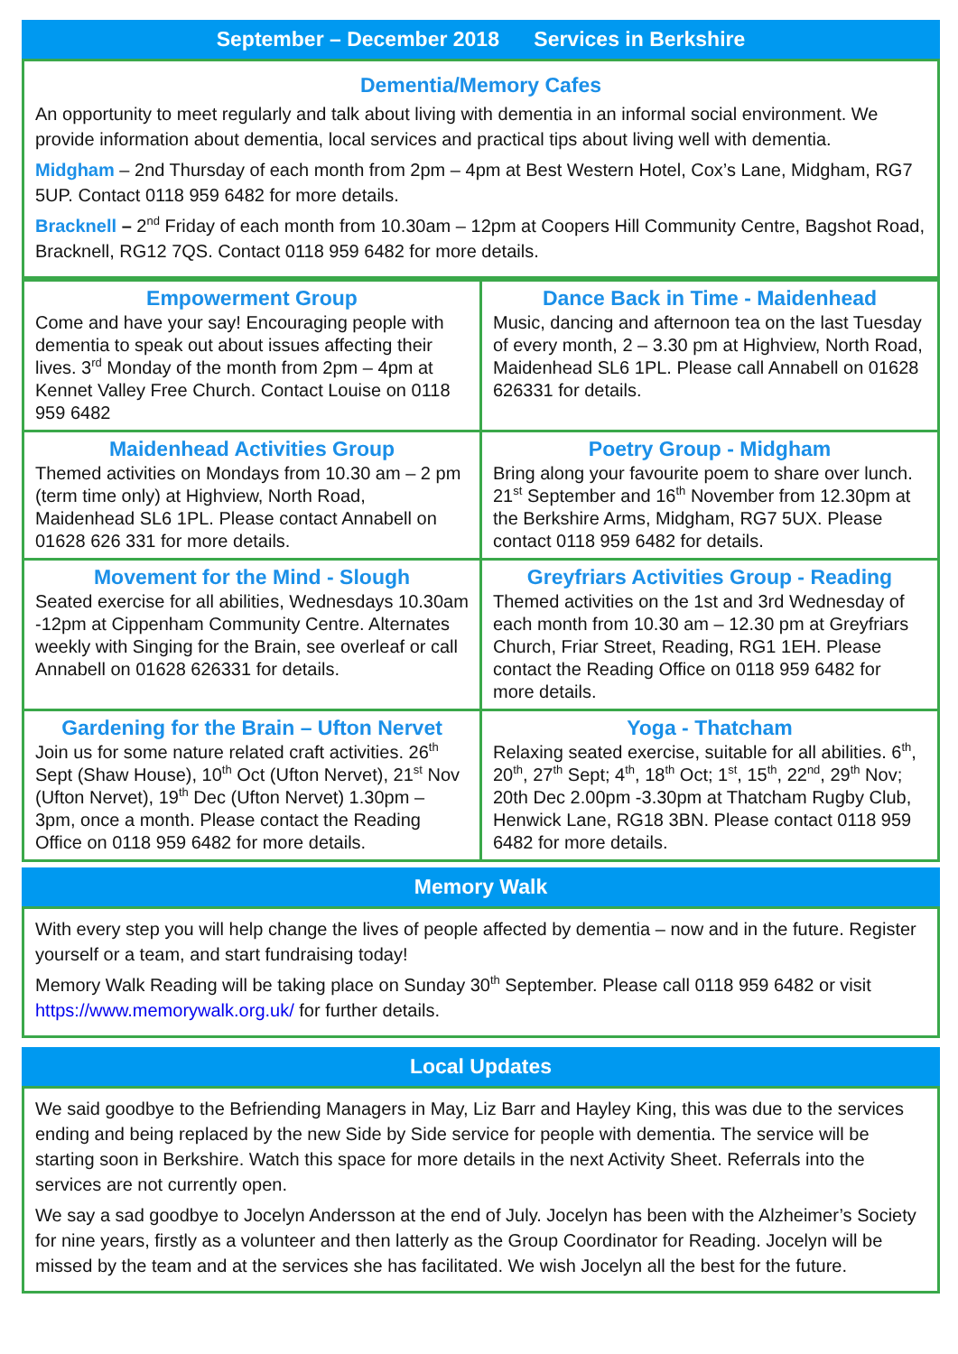September – December 2018 Services in Berkshire
Dementia/Memory Cafes
An opportunity to meet regularly and talk about living with dementia in an informal social environment. We provide information about dementia, local services and practical tips about living well with dementia.
Midgham – 2nd Thursday of each month from 2pm – 4pm at Best Western Hotel, Cox’s Lane, Midgham, RG7 5UP. Contact 0118 959 6482 for more details.
Bracknell – 2<sup>nd</sup> Friday of each month from 10.30am – 12pm at Coopers Hill Community Centre, Bagshot Road, Bracknell, RG12 7QS. Contact 0118 959 6482 for more details.
| Empowerment Group Come and have your say! Encouraging people with dementia to speak out about issues affecting their lives. 3<sup>rd</sup> Monday of the month from 2pm – 4pm at Kennet Valley Free Church. Contact Louise on 0118 959 6482 | Dance Back in Time - Maidenhead Music, dancing and afternoon tea on the last Tuesday of every month, 2 – 3.30 pm at Highview, North Road, Maidenhead SL6 1PL. Please call Annabell on 01628 626331 for details. |
| Maidenhead Activities Group Themed activities on Mondays from 10.30 am – 2 pm (term time only) at Highview, North Road, Maidenhead SL6 1PL. Please contact Annabell on 01628 626 331 for more details. | Poetry Group - Midgham Bring along your favourite poem to share over lunch. 21<sup>st</sup> September and 16<sup>th</sup> November from 12.30pm at the Berkshire Arms, Midgham, RG7 5UX. Please contact 0118 959 6482 for details. |
| Movement for the Mind - Slough Seated exercise for all abilities, Wednesdays 10.30am -12pm at Cippenham Community Centre. Alternates weekly with Singing for the Brain, see overleaf or call Annabell on 01628 626331 for details. | Greyfriars Activities Group - Reading Themed activities on the 1st and 3rd Wednesday of each month from 10.30 am – 12.30 pm at Greyfriars Church, Friar Street, Reading, RG1 1EH. Please contact the Reading Office on 0118 959 6482 for more details. |
| Gardening for the Brain – Ufton Nervet Join us for some nature related craft activities. 26<sup>th</sup> Sept (Shaw House), 10<sup>th</sup> Oct (Ufton Nervet), 21<sup>st</sup> Nov (Ufton Nervet), 19<sup>th</sup> Dec (Ufton Nervet) 1.30pm – 3pm, once a month. Please contact the Reading Office on 0118 959 6482 for more details. | Yoga - Thatcham Relaxing seated exercise, suitable for all abilities. 6<sup>th</sup>, 20<sup>th</sup>, 27<sup>th</sup> Sept; 4<sup>th</sup>, 18<sup>th</sup> Oct; 1<sup>st</sup>, 15<sup>th</sup>, 22<sup>nd</sup>, 29<sup>th</sup> Nov; 20th Dec 2.00pm -3.30pm at Thatcham Rugby Club, Henwick Lane, RG18 3BN. Please contact 0118 959 6482 for more details. |
Memory Walk
With every step you will help change the lives of people affected by dementia – now and in the future. Register yourself or a team, and start fundraising today!
Memory Walk Reading will be taking place on Sunday 30<sup>th</sup> September. Please call 0118 959 6482 or visit https://www.memorywalk.org.uk/ for further details.
Local Updates
We said goodbye to the Befriending Managers in May, Liz Barr and Hayley King, this was due to the services ending and being replaced by the new Side by Side service for people with dementia. The service will be starting soon in Berkshire. Watch this space for more details in the next Activity Sheet. Referrals into the services are not currently open.
We say a sad goodbye to Jocelyn Andersson at the end of July. Jocelyn has been with the Alzheimer’s Society for nine years, firstly as a volunteer and then latterly as the Group Coordinator for Reading. Jocelyn will be missed by the team and at the services she has facilitated. We wish Jocelyn all the best for the future.